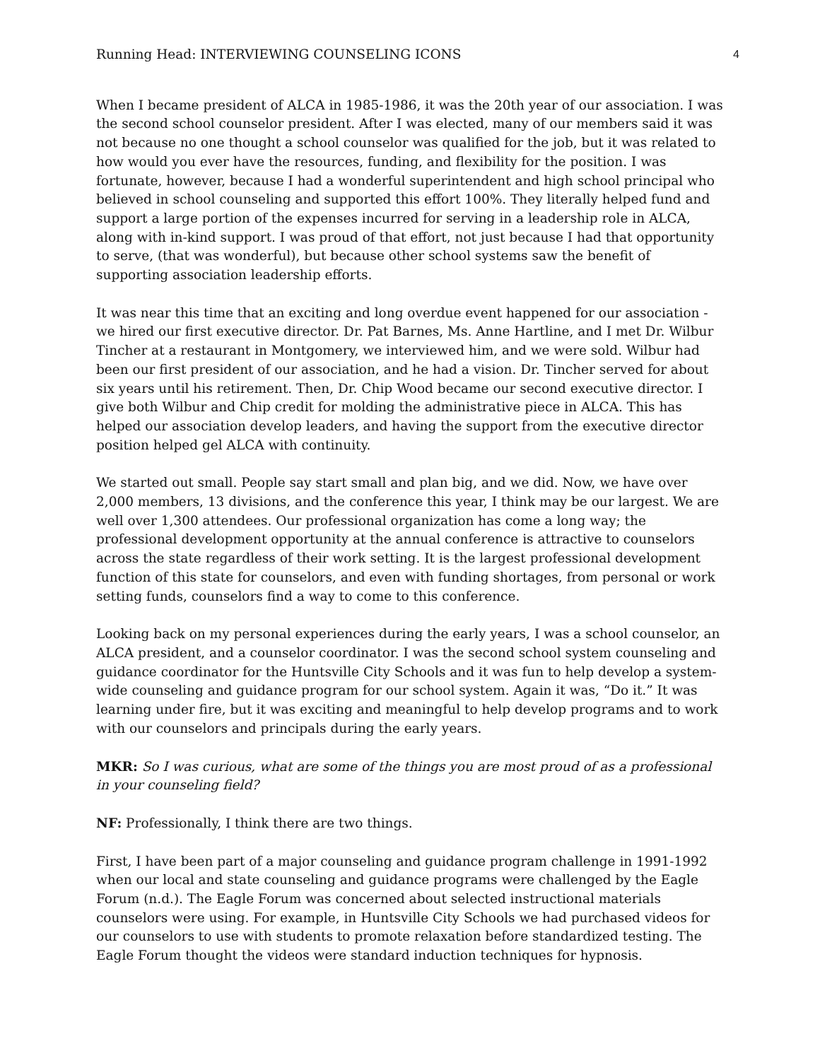Running Head: INTERVIEWING COUNSELING ICONS 4
When I became president of ALCA in 1985-1986, it was the 20th year of our association. I was the second school counselor president. After I was elected, many of our members said it was not because no one thought a school counselor was qualified for the job, but it was related to how would you ever have the resources, funding, and flexibility for the position. I was fortunate, however, because I had a wonderful superintendent and high school principal who believed in school counseling and supported this effort 100%. They literally helped fund and support a large portion of the expenses incurred for serving in a leadership role in ALCA, along with in-kind support. I was proud of that effort, not just because I had that opportunity to serve, (that was wonderful), but because other school systems saw the benefit of supporting association leadership efforts.
It was near this time that an exciting and long overdue event happened for our association - we hired our first executive director. Dr. Pat Barnes, Ms. Anne Hartline, and I met Dr. Wilbur Tincher at a restaurant in Montgomery, we interviewed him, and we were sold. Wilbur had been our first president of our association, and he had a vision. Dr. Tincher served for about six years until his retirement. Then, Dr. Chip Wood became our second executive director. I give both Wilbur and Chip credit for molding the administrative piece in ALCA. This has helped our association develop leaders, and having the support from the executive director position helped gel ALCA with continuity.
We started out small. People say start small and plan big, and we did. Now, we have over 2,000 members, 13 divisions, and the conference this year, I think may be our largest. We are well over 1,300 attendees. Our professional organization has come a long way; the professional development opportunity at the annual conference is attractive to counselors across the state regardless of their work setting. It is the largest professional development function of this state for counselors, and even with funding shortages, from personal or work setting funds, counselors find a way to come to this conference.
Looking back on my personal experiences during the early years, I was a school counselor, an ALCA president, and a counselor coordinator. I was the second school system counseling and guidance coordinator for the Huntsville City Schools and it was fun to help develop a system-wide counseling and guidance program for our school system. Again it was, “Do it.” It was learning under fire, but it was exciting and meaningful to help develop programs and to work with our counselors and principals during the early years.
MKR: So I was curious, what are some of the things you are most proud of as a professional in your counseling field?
NF: Professionally, I think there are two things.
First, I have been part of a major counseling and guidance program challenge in 1991-1992 when our local and state counseling and guidance programs were challenged by the Eagle Forum (n.d.). The Eagle Forum was concerned about selected instructional materials counselors were using. For example, in Huntsville City Schools we had purchased videos for our counselors to use with students to promote relaxation before standardized testing. The Eagle Forum thought the videos were standard induction techniques for hypnosis.